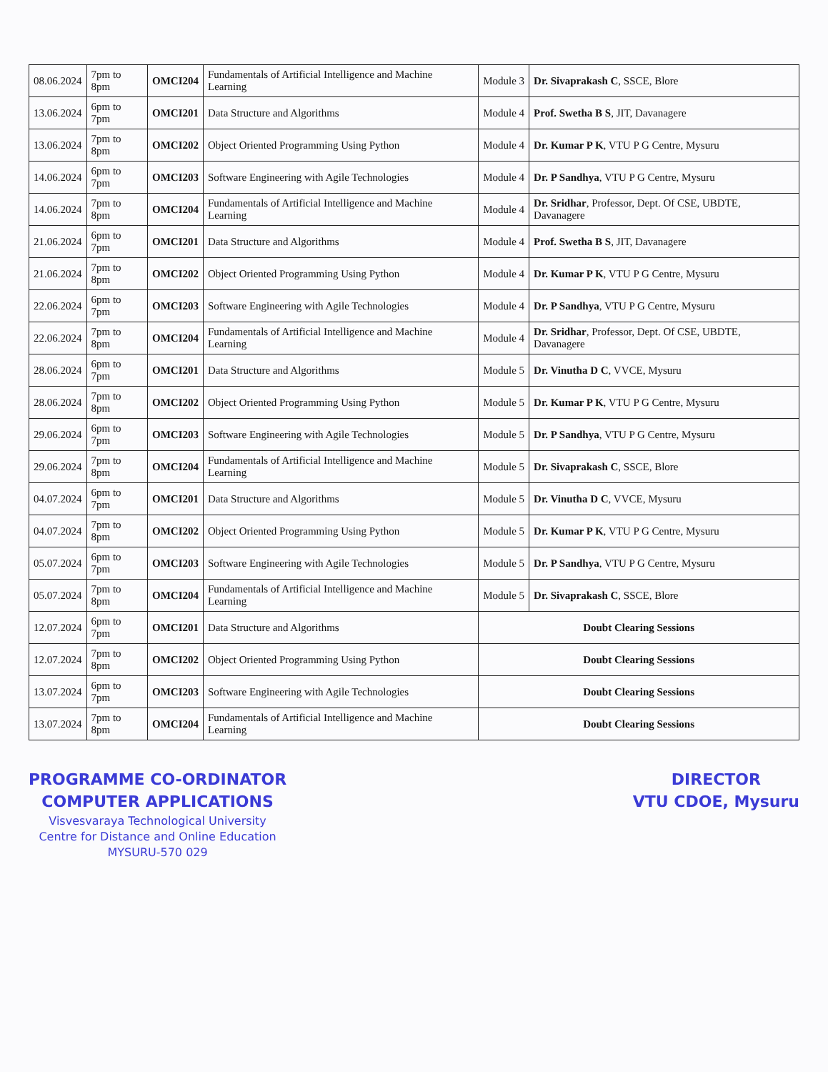| 08.06.2024 | 7pm to 8pm | OMCI204 | Fundamentals of Artificial Intelligence and Machine Learning | Module 3 | Dr. Sivaprakash C , SSCE, Blore |
| 13.06.2024 | 6pm to 7pm | OMCI201 | Data Structure and Algorithms | Module 4 | Prof. Swetha B S , JIT, Davanagere |
| 13.06.2024 | 7pm to 8pm | OMCI202 | Object Oriented Programming Using Python | Module 4 | Dr. Kumar P K , VTU P G Centre, Mysuru |
| 14.06.2024 | 6pm to 7pm | OMCI203 | Software Engineering with Agile Technologies | Module 4 | Dr. P Sandhya , VTU P G Centre, Mysuru |
| 14.06.2024 | 7pm to 8pm | OMCI204 | Fundamentals of Artificial Intelligence and Machine Learning | Module 4 | Dr. Sridhar , Professor, Dept. Of CSE, UBDTE, Davanagere |
| 21.06.2024 | 6pm to 7pm | OMCI201 | Data Structure and Algorithms | Module 4 | Prof. Swetha B S , JIT, Davanagere |
| 21.06.2024 | 7pm to 8pm | OMCI202 | Object Oriented Programming Using Python | Module 4 | Dr. Kumar P K , VTU P G Centre, Mysuru |
| 22.06.2024 | 6pm to 7pm | OMCI203 | Software Engineering with Agile Technologies | Module 4 | Dr. P Sandhya , VTU P G Centre, Mysuru |
| 22.06.2024 | 7pm to 8pm | OMCI204 | Fundamentals of Artificial Intelligence and Machine Learning | Module 4 | Dr. Sridhar , Professor, Dept. Of CSE, UBDTE, Davanagere |
| 28.06.2024 | 6pm to 7pm | OMCI201 | Data Structure and Algorithms | Module 5 | Dr. Vinutha D C , VVCE, Mysuru |
| 28.06.2024 | 7pm to 8pm | OMCI202 | Object Oriented Programming Using Python | Module 5 | Dr. Kumar P K , VTU P G Centre, Mysuru |
| 29.06.2024 | 6pm to 7pm | OMCI203 | Software Engineering with Agile Technologies | Module 5 | Dr. P Sandhya , VTU P G Centre, Mysuru |
| 29.06.2024 | 7pm to 8pm | OMCI204 | Fundamentals of Artificial Intelligence and Machine Learning | Module 5 | Dr. Sivaprakash C , SSCE, Blore |
| 04.07.2024 | 6pm to 7pm | OMCI201 | Data Structure and Algorithms | Module 5 | Dr. Vinutha D C , VVCE, Mysuru |
| 04.07.2024 | 7pm to 8pm | OMCI202 | Object Oriented Programming Using Python | Module 5 | Dr. Kumar P K , VTU P G Centre, Mysuru |
| 05.07.2024 | 6pm to 7pm | OMCI203 | Software Engineering with Agile Technologies | Module 5 | Dr. P Sandhya , VTU P G Centre, Mysuru |
| 05.07.2024 | 7pm to 8pm | OMCI204 | Fundamentals of Artificial Intelligence and Machine Learning | Module 5 | Dr. Sivaprakash C , SSCE, Blore |
| 12.07.2024 | 6pm to 7pm | OMCI201 | Data Structure and Algorithms | Doubt Clearing Sessions | |
| 12.07.2024 | 7pm to 8pm | OMCI202 | Object Oriented Programming Using Python | Doubt Clearing Sessions | |
| 13.07.2024 | 6pm to 7pm | OMCI203 | Software Engineering with Agile Technologies | Doubt Clearing Sessions | |
| 13.07.2024 | 7pm to 8pm | OMCI204 | Fundamentals of Artificial Intelligence and Machine Learning | Doubt Clearing Sessions | |
PROGRAMME CO-ORDINATOR
COMPUTER APPLICATIONS
Visvesvaraya Technological University
Centre for Distance and Online Education
MYSURU-570 029
DIRECTOR
VTU CDOE, Mysuru